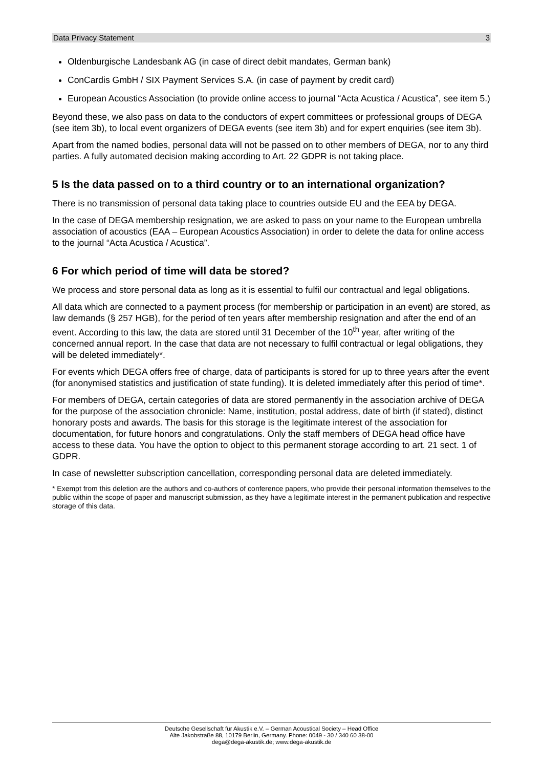Data Privacy Statement 3
Oldenburgische Landesbank AG (in case of direct debit mandates, German bank)
ConCardis GmbH / SIX Payment Services S.A. (in case of payment by credit card)
European Acoustics Association (to provide online access to journal “Acta Acustica / Acustica”, see item 5.)
Beyond these, we also pass on data to the conductors of expert committees or professional groups of DEGA (see item 3b), to local event organizers of DEGA events (see item 3b) and for expert enquiries (see item 3b).
Apart from the named bodies, personal data will not be passed on to other members of DEGA, nor to any third parties. A fully automated decision making according to Art. 22 GDPR is not taking place.
5 Is the data passed on to a third country or to an international organization?
There is no transmission of personal data taking place to countries outside EU and the EEA by DEGA.
In the case of DEGA membership resignation, we are asked to pass on your name to the European umbrella association of acoustics (EAA – European Acoustics Association) in order to delete the data for online access to the journal “Acta Acustica / Acustica”.
6 For which period of time will data be stored?
We process and store personal data as long as it is essential to fulfil our contractual and legal obligations.
All data which are connected to a payment process (for membership or participation in an event) are stored, as law demands (§ 257 HGB), for the period of ten years after membership resignation and after the end of an event. According to this law, the data are stored until 31 December of the 10<sup>th</sup> year, after writing of the concerned annual report. In the case that data are not necessary to fulfil contractual or legal obligations, they will be deleted immediately*.
For events which DEGA offers free of charge, data of participants is stored for up to three years after the event (for anonymised statistics and justification of state funding). It is deleted immediately after this period of time*.
For members of DEGA, certain categories of data are stored permanently in the association archive of DEGA for the purpose of the association chronicle: Name, institution, postal address, date of birth (if stated), distinct honorary posts and awards. The basis for this storage is the legitimate interest of the association for documentation, for future honors and congratulations. Only the staff members of DEGA head office have access to these data. You have the option to object to this permanent storage according to art. 21 sect. 1 of GDPR.
In case of newsletter subscription cancellation, corresponding personal data are deleted immediately.
* Exempt from this deletion are the authors and co-authors of conference papers, who provide their personal information themselves to the public within the scope of paper and manuscript submission, as they have a legitimate interest in the permanent publication and respective storage of this data.
Deutsche Gesellschaft für Akustik e.V. – German Acoustical Society – Head Office
Alte Jakobstraße 88, 10179 Berlin, Germany. Phone: 0049 - 30 / 340 60 38-00
dega@dega-akustik.de; www.dega-akustik.de